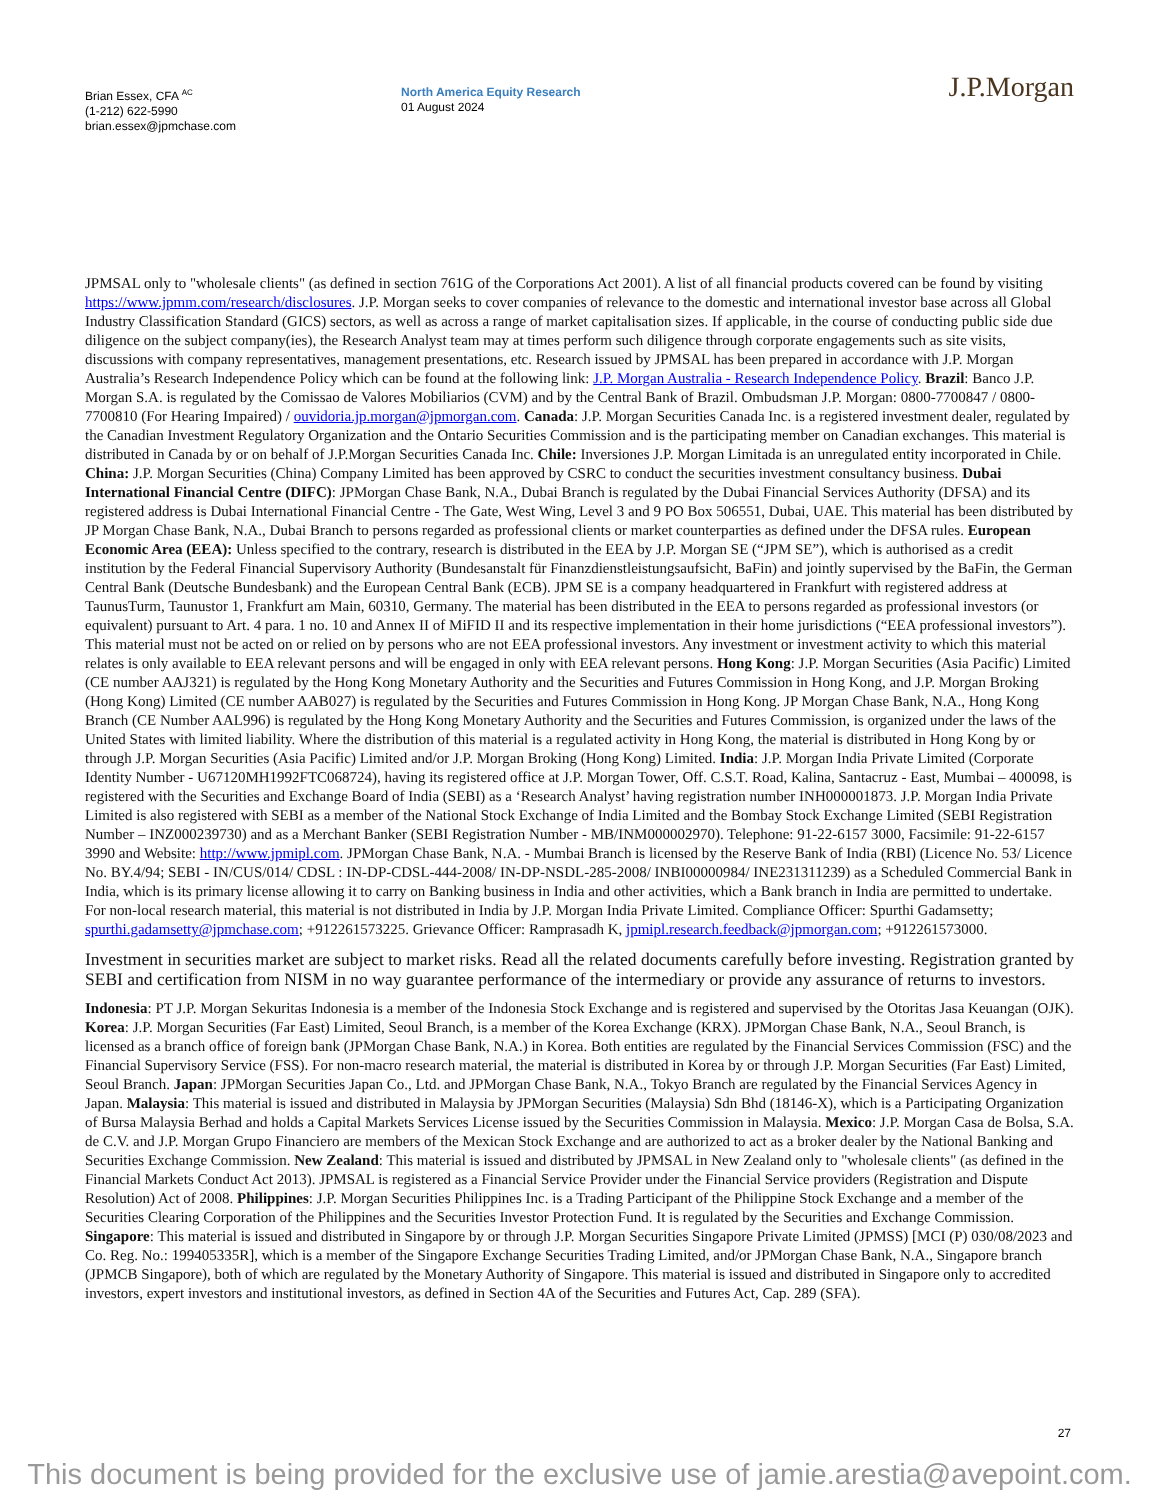Brian Essex, CFA <sup>AC</sup>
(1-212) 622-5990
brian.essex@jpmchase.com
North America Equity Research
01 August 2024
J.P.Morgan
JPMSAL only to "wholesale clients" (as defined in section 761G of the Corporations Act 2001). A list of all financial products covered can be found by visiting https://www.jpmm.com/research/disclosures. J.P. Morgan seeks to cover companies of relevance to the domestic and international investor base across all Global Industry Classification Standard (GICS) sectors, as well as across a range of market capitalisation sizes. If applicable, in the course of conducting public side due diligence on the subject company(ies), the Research Analyst team may at times perform such diligence through corporate engagements such as site visits, discussions with company representatives, management presentations, etc. Research issued by JPMSAL has been prepared in accordance with J.P. Morgan Australia’s Research Independence Policy which can be found at the following link: J.P. Morgan Australia - Research Independence Policy. Brazil: Banco J.P. Morgan S.A. is regulated by the Comissao de Valores Mobiliarios (CVM) and by the Central Bank of Brazil. Ombudsman J.P. Morgan: 0800-7700847 / 0800-7700810 (For Hearing Impaired) / ouvidoria.jp.morgan@jpmorgan.com. Canada: J.P. Morgan Securities Canada Inc. is a registered investment dealer, regulated by the Canadian Investment Regulatory Organization and the Ontario Securities Commission and is the participating member on Canadian exchanges. This material is distributed in Canada by or on behalf of J.P.Morgan Securities Canada Inc. Chile: Inversiones J.P. Morgan Limitada is an unregulated entity incorporated in Chile. China: J.P. Morgan Securities (China) Company Limited has been approved by CSRC to conduct the securities investment consultancy business. Dubai International Financial Centre (DIFC): JPMorgan Chase Bank, N.A., Dubai Branch is regulated by the Dubai Financial Services Authority (DFSA) and its registered address is Dubai International Financial Centre - The Gate, West Wing, Level 3 and 9 PO Box 506551, Dubai, UAE. This material has been distributed by JP Morgan Chase Bank, N.A., Dubai Branch to persons regarded as professional clients or market counterparties as defined under the DFSA rules. European Economic Area (EEA): Unless specified to the contrary, research is distributed in the EEA by J.P. Morgan SE (“JPM SE”), which is authorised as a credit institution by the Federal Financial Supervisory Authority (Bundesanstalt für Finanzdienstleistungsaufsicht, BaFin) and jointly supervised by the BaFin, the German Central Bank (Deutsche Bundesbank) and the European Central Bank (ECB). JPM SE is a company headquartered in Frankfurt with registered address at TaunusTurm, Taunustor 1, Frankfurt am Main, 60310, Germany. The material has been distributed in the EEA to persons regarded as professional investors (or equivalent) pursuant to Art. 4 para. 1 no. 10 and Annex II of MiFID II and its respective implementation in their home jurisdictions (“EEA professional investors”). This material must not be acted on or relied on by persons who are not EEA professional investors. Any investment or investment activity to which this material relates is only available to EEA relevant persons and will be engaged in only with EEA relevant persons. Hong Kong: J.P. Morgan Securities (Asia Pacific) Limited (CE number AAJ321) is regulated by the Hong Kong Monetary Authority and the Securities and Futures Commission in Hong Kong, and J.P. Morgan Broking (Hong Kong) Limited (CE number AAB027) is regulated by the Securities and Futures Commission in Hong Kong. JP Morgan Chase Bank, N.A., Hong Kong Branch (CE Number AAL996) is regulated by the Hong Kong Monetary Authority and the Securities and Futures Commission, is organized under the laws of the United States with limited liability. Where the distribution of this material is a regulated activity in Hong Kong, the material is distributed in Hong Kong by or through J.P. Morgan Securities (Asia Pacific) Limited and/or J.P. Morgan Broking (Hong Kong) Limited. India: J.P. Morgan India Private Limited (Corporate Identity Number - U67120MH1992FTC068724), having its registered office at J.P. Morgan Tower, Off. C.S.T. Road, Kalina, Santacruz - East, Mumbai – 400098, is registered with the Securities and Exchange Board of India (SEBI) as a ‘Research Analyst’ having registration number INH000001873. J.P. Morgan India Private Limited is also registered with SEBI as a member of the National Stock Exchange of India Limited and the Bombay Stock Exchange Limited (SEBI Registration Number – INZ000239730) and as a Merchant Banker (SEBI Registration Number - MB/INM000002970). Telephone: 91-22-6157 3000, Facsimile: 91-22-6157 3990 and Website: http://www.jpmipl.com. JPMorgan Chase Bank, N.A. - Mumbai Branch is licensed by the Reserve Bank of India (RBI) (Licence No. 53/ Licence No. BY.4/94; SEBI - IN/CUS/014/ CDSL : IN-DP-CDSL-444-2008/ IN-DP-NSDL-285-2008/ INBI00000984/ INE231311239) as a Scheduled Commercial Bank in India, which is its primary license allowing it to carry on Banking business in India and other activities, which a Bank branch in India are permitted to undertake. For non-local research material, this material is not distributed in India by J.P. Morgan India Private Limited. Compliance Officer: Spurthi Gadamsetty; spurthi.gadamsetty@jpmchase.com; +912261573225. Grievance Officer: Ramprasadh K, jpmipl.research.feedback@jpmorgan.com; +912261573000.
Investment in securities market are subject to market risks. Read all the related documents carefully before investing. Registration granted by SEBI and certification from NISM in no way guarantee performance of the intermediary or provide any assurance of returns to investors.
Indonesia: PT J.P. Morgan Sekuritas Indonesia is a member of the Indonesia Stock Exchange and is registered and supervised by the Otoritas Jasa Keuangan (OJK). Korea: J.P. Morgan Securities (Far East) Limited, Seoul Branch, is a member of the Korea Exchange (KRX). JPMorgan Chase Bank, N.A., Seoul Branch, is licensed as a branch office of foreign bank (JPMorgan Chase Bank, N.A.) in Korea. Both entities are regulated by the Financial Services Commission (FSC) and the Financial Supervisory Service (FSS). For non-macro research material, the material is distributed in Korea by or through J.P. Morgan Securities (Far East) Limited, Seoul Branch. Japan: JPMorgan Securities Japan Co., Ltd. and JPMorgan Chase Bank, N.A., Tokyo Branch are regulated by the Financial Services Agency in Japan. Malaysia: This material is issued and distributed in Malaysia by JPMorgan Securities (Malaysia) Sdn Bhd (18146-X), which is a Participating Organization of Bursa Malaysia Berhad and holds a Capital Markets Services License issued by the Securities Commission in Malaysia. Mexico: J.P. Morgan Casa de Bolsa, S.A. de C.V. and J.P. Morgan Grupo Financiero are members of the Mexican Stock Exchange and are authorized to act as a broker dealer by the National Banking and Securities Exchange Commission. New Zealand: This material is issued and distributed by JPMSAL in New Zealand only to "wholesale clients" (as defined in the Financial Markets Conduct Act 2013). JPMSAL is registered as a Financial Service Provider under the Financial Service providers (Registration and Dispute Resolution) Act of 2008. Philippines: J.P. Morgan Securities Philippines Inc. is a Trading Participant of the Philippine Stock Exchange and a member of the Securities Clearing Corporation of the Philippines and the Securities Investor Protection Fund. It is regulated by the Securities and Exchange Commission. Singapore: This material is issued and distributed in Singapore by or through J.P. Morgan Securities Singapore Private Limited (JPMSS) [MCI (P) 030/08/2023 and Co. Reg. No.: 199405335R], which is a member of the Singapore Exchange Securities Trading Limited, and/or JPMorgan Chase Bank, N.A., Singapore branch (JPMCB Singapore), both of which are regulated by the Monetary Authority of Singapore. This material is issued and distributed in Singapore only to accredited investors, expert investors and institutional investors, as defined in Section 4A of the Securities and Futures Act, Cap. 289 (SFA).
27
This document is being provided for the exclusive use of jamie.arestia@avepoint.com.